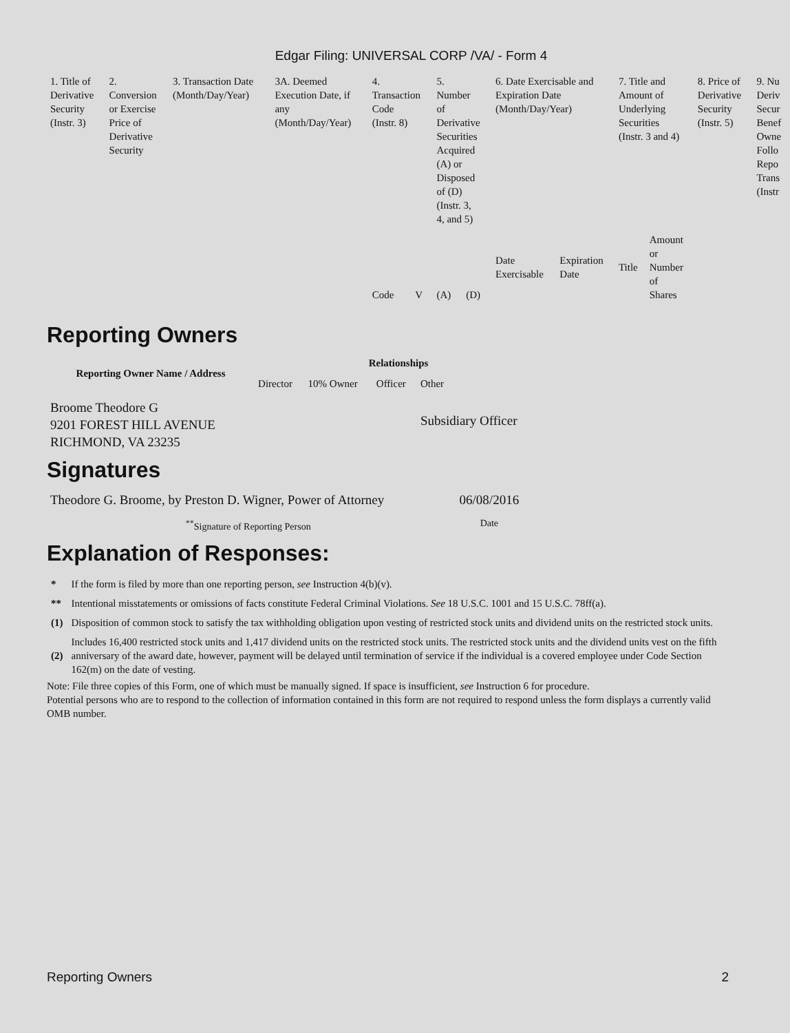Edgar Filing: UNIVERSAL CORP /VA/ - Form 4
| 1. Title of Derivative Security (Instr. 3) | 2. Conversion or Exercise Price of Derivative Security | 3. Transaction Date (Month/Day/Year) | 3A. Deemed Execution Date, if any (Month/Day/Year) | 4. Transaction Code (Instr. 8) | | 5. Number of Derivative Securities Acquired (A) or Disposed of (D) (Instr. 3, 4, and 5) | | 6. Date Exercisable and Expiration Date (Month/Day/Year) | | 7. Title and Amount of Underlying Securities (Instr. 3 and 4) | | 8. Price of Derivative Security (Instr. 5) | 9. Nu Deriv Secur Benef Owne Follo Repo Trans (Instr |
| | | | | Code | V | (A) | (D) | Date Exercisable | Expiration Date | Title | Amount or Number of Shares | | |
Reporting Owners
| Reporting Owner Name / Address | Relationships | | | |
| --- | --- | --- | --- | --- |
| | Director | 10% Owner | Officer | Other |
| Broome Theodore G 9201 FOREST HILL AVENUE RICHMOND, VA 23235 | | | | Subsidiary Officer |
Signatures
| Theodore G. Broome, by Preston D. Wigner, Power of Attorney | 06/08/2016 |
| <sup>**</sup> Signature of Reporting Person | Date |
Explanation of Responses:
| * | If the form is filed by more than one reporting person, see Instruction 4(b)(v). |
| ** | Intentional misstatements or omissions of facts constitute Federal Criminal Violations. See 18 U.S.C. 1001 and 15 U.S.C. 78ff(a). |
| (1) | Disposition of common stock to satisfy the tax withholding obligation upon vesting of restricted stock units and dividend units on the restricted stock units. |
| (2) | Includes 16,400 restricted stock units and 1,417 dividend units on the restricted stock units. The restricted stock units and the dividend units vest on the fifth anniversary of the award date, however, payment will be delayed until termination of service if the individual is a covered employee under Code Section 162(m) on the date of vesting. |
Note: File three copies of this Form, one of which must be manually signed. If space is insufficient, see Instruction 6 for procedure.
Potential persons who are to respond to the collection of information contained in this form are not required to respond unless the form displays a currently valid OMB number.
Reporting Owners 2